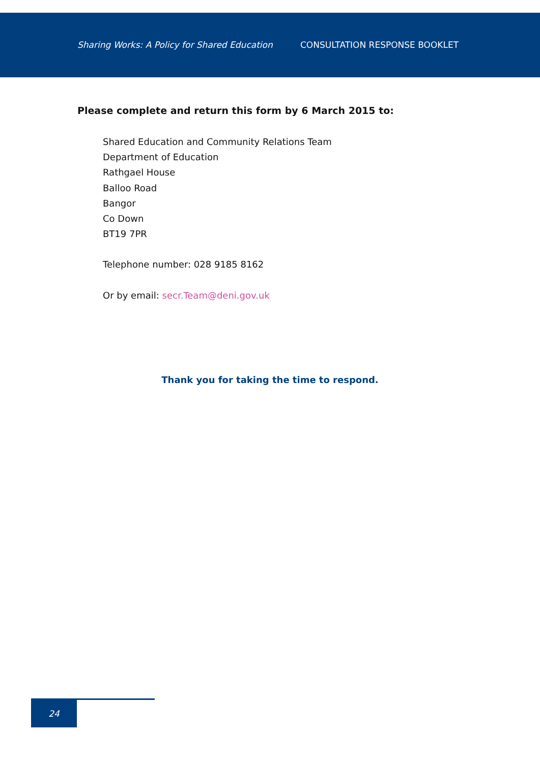Sharing Works: A Policy for Shared Education CONSULTATION RESPONSE BOOKLET
Please complete and return this form by 6 March 2015 to:
Shared Education and Community Relations Team
Department of Education
Rathgael House
Balloo Road
Bangor
Co Down
BT19 7PR
Telephone number: 028 9185 8162
Or by email: secr.Team@deni.gov.uk
Thank you for taking the time to respond.
24